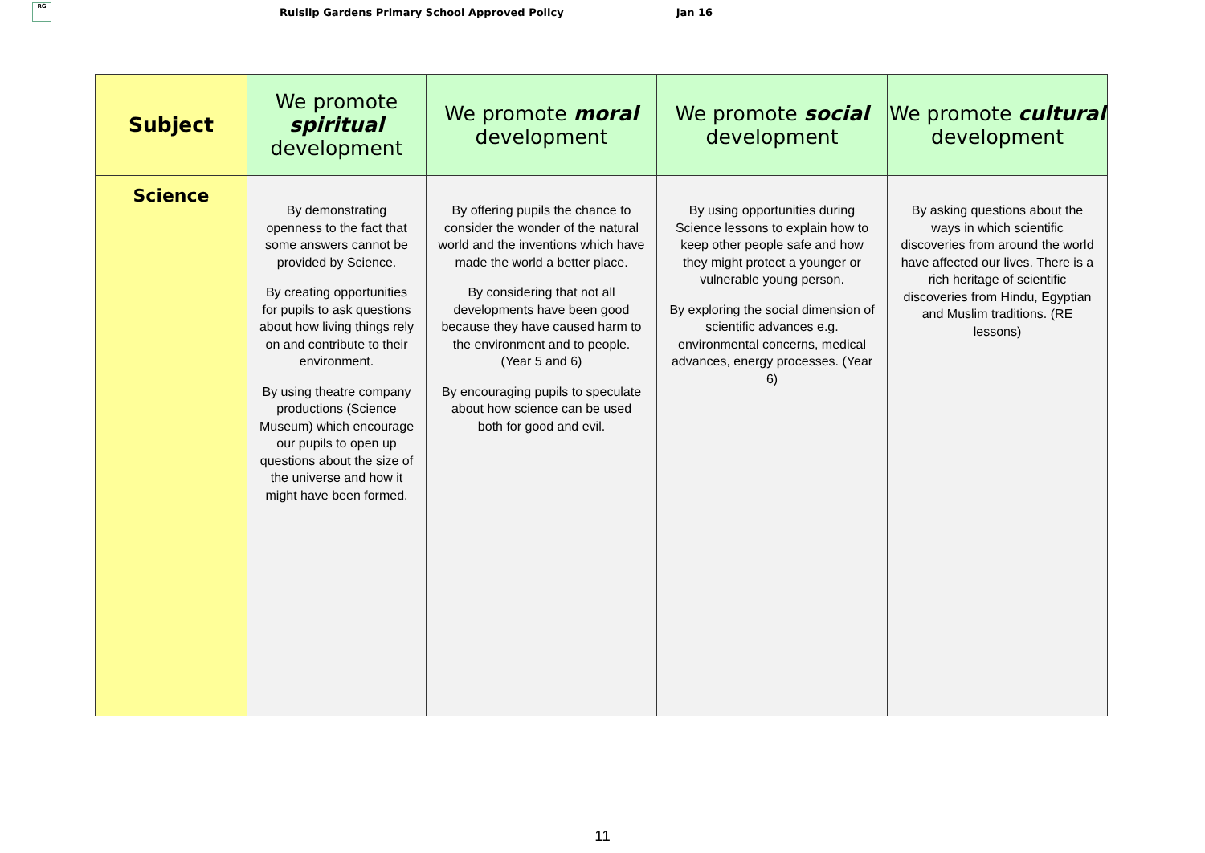RG
Ruislip Gardens Primary School Approved Policy Jan 16
| Subject | We promote spiritual development | We promote moral development | We promote social development | We promote cultural development |
| --- | --- | --- | --- | --- |
| Science | By demonstrating openness to the fact that some answers cannot be provided by Science. By creating opportunities for pupils to ask questions about how living things rely on and contribute to their environment. By using theatre company productions (Science Museum) which encourage our pupils to open up questions about the size of the universe and how it might have been formed. | By offering pupils the chance to consider the wonder of the natural world and the inventions which have made the world a better place. By considering that not all developments have been good because they have caused harm to the environment and to people. (Year 5 and 6) By encouraging pupils to speculate about how science can be used both for good and evil. | By using opportunities during Science lessons to explain how to keep other people safe and how they might protect a younger or vulnerable young person. By exploring the social dimension of scientific advances e.g. environmental concerns, medical advances, energy processes. (Year 6) | By asking questions about the ways in which scientific discoveries from around the world have affected our lives. There is a rich heritage of scientific discoveries from Hindu, Egyptian and Muslim traditions. (RE lessons) |
11